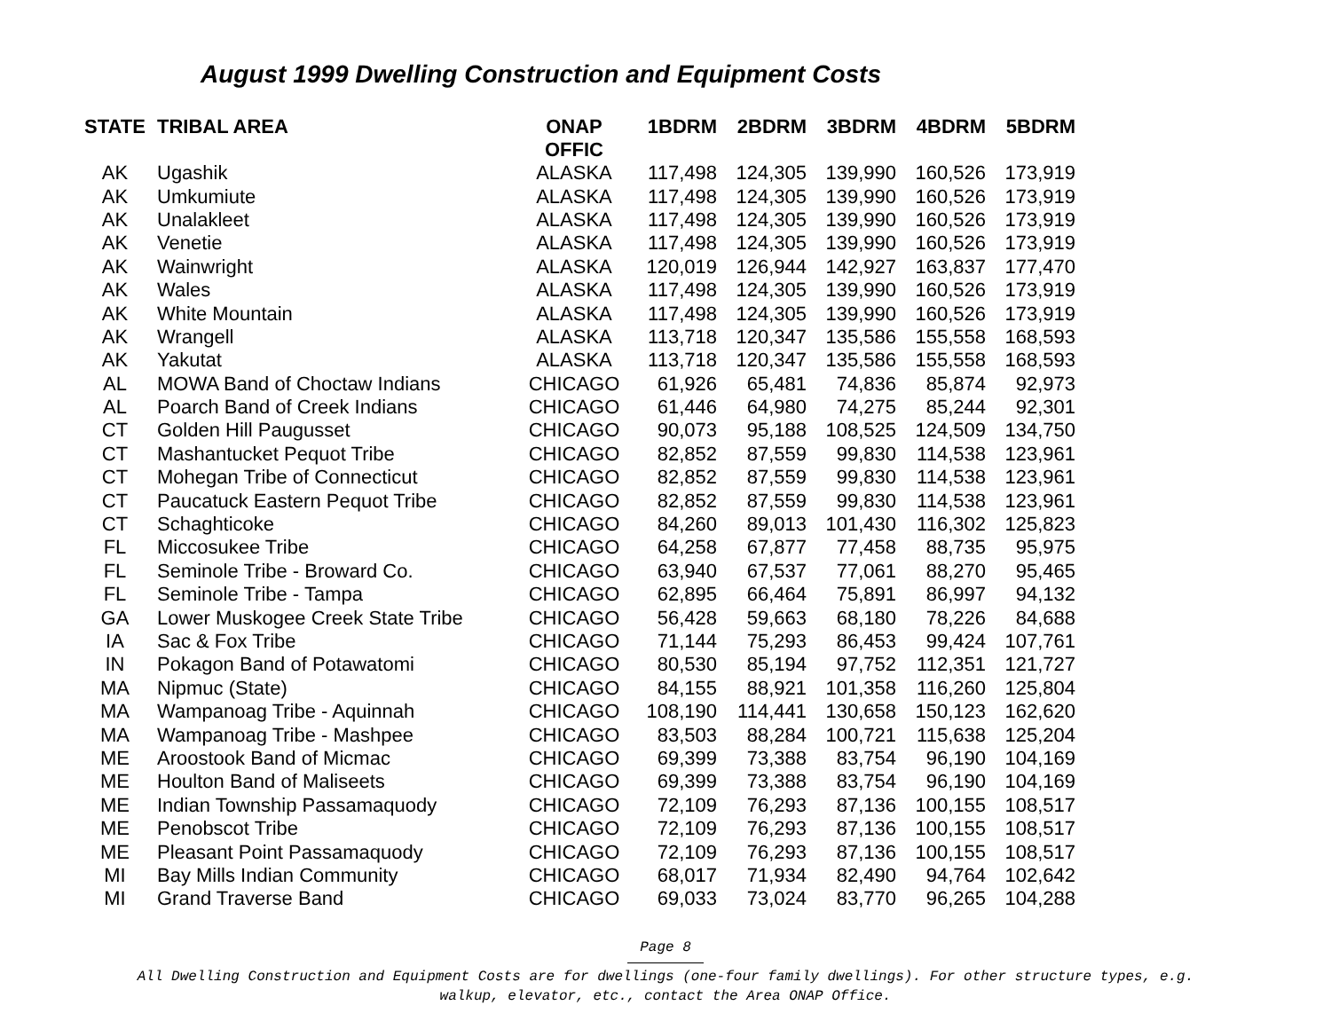August 1999 Dwelling Construction and Equipment Costs
| STATE | TRIBAL AREA | ONAP OFFIC | 1BDRM | 2BDRM | 3BDRM | 4BDRM | 5BDRM |
| --- | --- | --- | --- | --- | --- | --- | --- |
| AK | Ugashik | ALASKA | 117,498 | 124,305 | 139,990 | 160,526 | 173,919 |
| AK | Umkumiute | ALASKA | 117,498 | 124,305 | 139,990 | 160,526 | 173,919 |
| AK | Unalakleet | ALASKA | 117,498 | 124,305 | 139,990 | 160,526 | 173,919 |
| AK | Venetie | ALASKA | 117,498 | 124,305 | 139,990 | 160,526 | 173,919 |
| AK | Wainwright | ALASKA | 120,019 | 126,944 | 142,927 | 163,837 | 177,470 |
| AK | Wales | ALASKA | 117,498 | 124,305 | 139,990 | 160,526 | 173,919 |
| AK | White Mountain | ALASKA | 117,498 | 124,305 | 139,990 | 160,526 | 173,919 |
| AK | Wrangell | ALASKA | 113,718 | 120,347 | 135,586 | 155,558 | 168,593 |
| AK | Yakutat | ALASKA | 113,718 | 120,347 | 135,586 | 155,558 | 168,593 |
| AL | MOWA Band of Choctaw Indians | CHICAGO | 61,926 | 65,481 | 74,836 | 85,874 | 92,973 |
| AL | Poarch Band of Creek Indians | CHICAGO | 61,446 | 64,980 | 74,275 | 85,244 | 92,301 |
| CT | Golden Hill Paugusset | CHICAGO | 90,073 | 95,188 | 108,525 | 124,509 | 134,750 |
| CT | Mashantucket Pequot Tribe | CHICAGO | 82,852 | 87,559 | 99,830 | 114,538 | 123,961 |
| CT | Mohegan Tribe of Connecticut | CHICAGO | 82,852 | 87,559 | 99,830 | 114,538 | 123,961 |
| CT | Paucatuck Eastern Pequot Tribe | CHICAGO | 82,852 | 87,559 | 99,830 | 114,538 | 123,961 |
| CT | Schaghticoke | CHICAGO | 84,260 | 89,013 | 101,430 | 116,302 | 125,823 |
| FL | Miccosukee Tribe | CHICAGO | 64,258 | 67,877 | 77,458 | 88,735 | 95,975 |
| FL | Seminole Tribe - Broward Co. | CHICAGO | 63,940 | 67,537 | 77,061 | 88,270 | 95,465 |
| FL | Seminole Tribe - Tampa | CHICAGO | 62,895 | 66,464 | 75,891 | 86,997 | 94,132 |
| GA | Lower Muskogee Creek State Tribe | CHICAGO | 56,428 | 59,663 | 68,180 | 78,226 | 84,688 |
| IA | Sac & Fox Tribe | CHICAGO | 71,144 | 75,293 | 86,453 | 99,424 | 107,761 |
| IN | Pokagon Band of Potawatomi | CHICAGO | 80,530 | 85,194 | 97,752 | 112,351 | 121,727 |
| MA | Nipmuc (State) | CHICAGO | 84,155 | 88,921 | 101,358 | 116,260 | 125,804 |
| MA | Wampanoag Tribe - Aquinnah | CHICAGO | 108,190 | 114,441 | 130,658 | 150,123 | 162,620 |
| MA | Wampanoag Tribe - Mashpee | CHICAGO | 83,503 | 88,284 | 100,721 | 115,638 | 125,204 |
| ME | Aroostook Band of Micmac | CHICAGO | 69,399 | 73,388 | 83,754 | 96,190 | 104,169 |
| ME | Houlton Band of Maliseets | CHICAGO | 69,399 | 73,388 | 83,754 | 96,190 | 104,169 |
| ME | Indian Township Passamaquody | CHICAGO | 72,109 | 76,293 | 87,136 | 100,155 | 108,517 |
| ME | Penobscot Tribe | CHICAGO | 72,109 | 76,293 | 87,136 | 100,155 | 108,517 |
| ME | Pleasant Point Passamaquody | CHICAGO | 72,109 | 76,293 | 87,136 | 100,155 | 108,517 |
| MI | Bay Mills Indian Community | CHICAGO | 68,017 | 71,934 | 82,490 | 94,764 | 102,642 |
| MI | Grand Traverse Band | CHICAGO | 69,033 | 73,024 | 83,770 | 96,265 | 104,288 |
Page 8
All Dwelling Construction and Equipment Costs are for dwellings (one-four family dwellings). For other structure types, e.g.
walkup, elevator, etc., contact the Area ONAP Office.